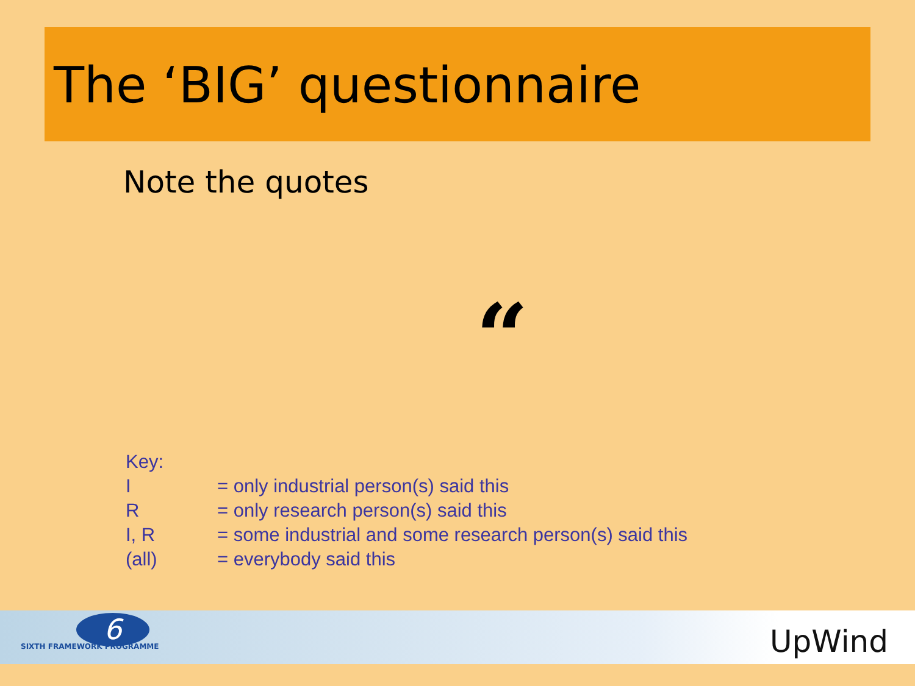The ‘BIG’ questionnaire
Note the quotes
“
| Key: | |
| I | = only industrial person(s) said this |
| R | = only research person(s) said this |
| I, R | = some industrial and some research person(s) said this |
| (all) | = everybody said this |
6
SIXTH FRAMEWORK PROGRAMME UpWind